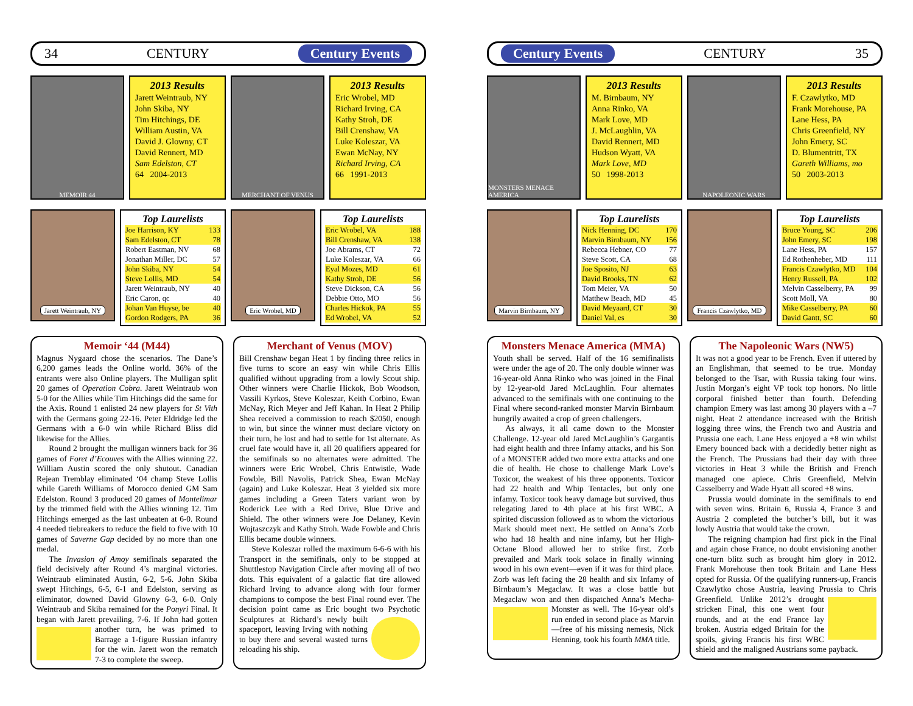34 CENTURY Century Events
MEMOIR 44
2013 Results
Jarett Weintraub, NY
John Skiba, NY
Tim Hitchings, DE
William Austin, VA
David J. Glowny, CT
David Rennert, MD
Sam Edelston, CT
64 2004-2013
MERCHANT OF VENUS
2013 Results
Eric Wrobel, MD
Richard Irving, CA
Kathy Stroh, DE
Bill Crenshaw, VA
Luke Koleszar, VA
Ewan McNay, NY
Richard Irving, CA
66 1991-2013
Jarett Weintraub, NY
Top Laurelists
| Joe Harrison, KY | 133 |
| Sam Edelston, CT | 78 |
| Robert Eastman, NV | 68 |
| Jonathan Miller, DC | 57 |
| John Skiba, NY | 54 |
| Steve Lollis, MD | 54 |
| Jarett Weintraub, NY | 40 |
| Eric Caron, qc | 40 |
| Johan Van Huyse, be | 40 |
| Gordon Rodgers, PA | 36 |
Eric Wrobel, MD
Top Laurelists
| Eric Wrobel, VA | 188 |
| Bill Crenshaw, VA | 138 |
| Joe Abrams, CT | 72 |
| Luke Koleszar, VA | 66 |
| Eyal Mozes, MD | 61 |
| Kathy Stroh, DE | 56 |
| Steve Dickson, CA | 56 |
| Debbie Otto, MO | 56 |
| Charles Hickok, PA | 55 |
| Ed Wrobel, VA | 52 |
Memoir ‘44 (M44)
Magnus Nygaard chose the scenarios. The Dane’s 6,200 games leads the Online world. 36% of the entrants were also Online players. The Mulligan split 20 games of Operation Cobra. Jarett Weintraub won 5-0 for the Allies while Tim Hitchings did the same for the Axis. Round 1 enlisted 24 new players for St Vith with the Germans going 22-16. Peter Eldridge led the Germans with a 6-0 win while Richard Bliss did likewise for the Allies.
Round 2 brought the mulligan winners back for 36 games of Foret d’Ecouves with the Allies winning 22. William Austin scored the only shutout. Canadian Rejean Tremblay eliminated ‘04 champ Steve Lollis while Gareth Williams of Morocco denied GM Sam Edelston. Round 3 produced 20 games of Montelimar by the trimmed field with the Allies winning 12. Tim Hitchings emerged as the last unbeaten at 6-0. Round 4 needed tiebreakers to reduce the field to five with 10 games of Saverne Gap decided by no more than one medal.
The Invasion of Amoy semifinals separated the field decisively after Round 4’s marginal victories. Weintraub eliminated Austin, 6-2, 5-6. John Skiba swept Hitchings, 6-5, 6-1 and Edelston, serving as eliminator, downed David Glowny 6-3, 6-0. Only Weintraub and Skiba remained for the Ponyri Final. It began with Jarett prevailing, 7-6. If John had gotten another turn, he was primed to Barrage a 1-figure Russian infantry for the win. Jarett won the rematch 7-3 to complete the sweep.
Merchant of Venus (MOV)
Bill Crenshaw began Heat 1 by finding three relics in five turns to score an easy win while Chris Ellis qualified without upgrading from a lowly Scout ship. Other winners were Charlie Hickok, Bob Woodson, Vassili Kyrkos, Steve Koleszar, Keith Corbino, Ewan McNay, Rich Meyer and Jeff Kahan. In Heat 2 Philip Shea received a commission to reach $2050, enough to win, but since the winner must declare victory on their turn, he lost and had to settle for 1st alternate. As cruel fate would have it, all 20 qualifiers appeared for the semifinals so no alternates were admitted. The winners were Eric Wrobel, Chris Entwistle, Wade Fowble, Bill Navolis, Patrick Shea, Ewan McNay (again) and Luke Koleszar. Heat 3 yielded six more games including a Green Taters variant won by Roderick Lee with a Red Drive, Blue Drive and Shield. The other winners were Joe Delaney, Kevin Wojtaszczyk and Kathy Stroh. Wade Fowble and Chris Ellis became double winners.
Steve Koleszar rolled the maximum 6-6-6 with his Transport in the semifinals, only to be stopped at Shuttlestop Navigation Circle after moving all of two dots. This equivalent of a galactic flat tire allowed Richard Irving to advance along with four former champions to compose the best Final round ever. The decision point came as Eric bought two Psychotic Sculptures at Richard’s newly built spaceport, leaving Irving with nothing to buy there and several wasted turns reloading his ship.
Century Events CENTURY 35
MONSTERS MENACE AMERICA
2013 Results
M. Birnbaum, NY
Anna Rinko, VA
Mark Love, MD
J. McLaughlin, VA
David Rennert, MD
Hudson Wyatt, VA
Mark Love, MD
50 1998-2013
NAPOLEONIC WARS
2013 Results
F. Czawlytko, MD
Frank Morehouse, PA
Lane Hess, PA
Chris Greenfield, NY
John Emery, SC
D. Blumentritt, TX
Gareth Williams, mo
50 2003-2013
Marvin Birnbaum, NY
Top Laurelists
| Nick Henning, DC | 170 |
| Marvin Birnbaum, NY | 156 |
| Rebecca Hebner, CO | 77 |
| Steve Scott, CA | 68 |
| Joe Sposito, NJ | 63 |
| David Brooks, TN | 62 |
| Tom Meier, VA | 50 |
| Matthew Beach, MD | 45 |
| David Meyaard, CT | 30 |
| Daniel Val, es | 30 |
Francis Czawlytko, MD
Top Laurelists
| Bruce Young, SC | 206 |
| John Emery, SC | 198 |
| Lane Hess, PA | 157 |
| Ed Rothenheber, MD | 111 |
| Francis Czawlytko, MD | 104 |
| Henry Russell, PA | 102 |
| Melvin Casselberry, PA | 99 |
| Scott Moll, VA | 80 |
| Mike Casselberry, PA | 60 |
| David Gantt, SC | 60 |
Monsters Menace America (MMA)
Youth shall be served. Half of the 16 semifinalists were under the age of 20. The only double winner was 16-year-old Anna Rinko who was joined in the Final by 12-year-old Jared McLaughlin. Four alternates advanced to the semifinals with one continuing to the Final where second-ranked monster Marvin Birnbaum hungrily awaited a crop of green challengers.
As always, it all came down to the Monster Challenge. 12-year old Jared McLaughlin’s Gargantis had eight health and three Infamy attacks, and his Son of a MONSTER added two more extra attacks and one die of health. He chose to challenge Mark Love’s Toxicor, the weakest of his three opponents. Toxicor had 22 health and Whip Tentacles, but only one infamy. Toxicor took heavy damage but survived, thus relegating Jared to 4th place at his first WBC. A spirited discussion followed as to whom the victorious Mark should meet next. He settled on Anna’s Zorb who had 18 health and nine infamy, but her High-Octane Blood allowed her to strike first. Zorb prevailed and Mark took solace in finally winning wood in his own event—even if it was for third place. Zorb was left facing the 28 health and six Infamy of Birnbaum’s Megaclaw. It was a close battle but Megaclaw won and then dispatched Anna’s Me cha-Monster as well. The 16-year old’s run ended in second place as Marvin—free of his missing nemesis, Nick Henning, took his fourth MMA title.
The Napoleonic Wars (NW5)
It was not a good year to be French. Even if uttered by an Englishman, that seemed to be true. Monday belonged to the Tsar, with Russia taking four wins. Justin Morgan’s eight VP took top honors. No little corporal finished better than fourth. Defending champion Emery was last among 30 players with a –7 night. Heat 2 attendance increased with the British logging three wins, the French two and Austria and Prussia one each. Lane Hess enjoyed a +8 win whilst Emery bounced back with a decidedly better night as the French. The Prussians had their day with three victories in Heat 3 while the British and French managed one apiece. Chris Greenfield, Melvin Casselberry and Wade Hyatt all scored +8 wins.
Prussia would dominate in the semifinals to end with seven wins. Britain 6, Russia 4, France 3 and Austria 2 completed the butcher’s bill, but it was lowly Austria that would take the crown.
The reigning champion had first pick in the Final and again chose France, no doubt envisioning another one-turn blitz such as brought him glory in 2012. Frank Morehouse then took Britain and Lane Hess opted for Russia. Of the qualifying runners-up, Francis Czawlytko chose Austria, leaving Prussia to Chris Greenfield. Unlike 2012’s drought stricken Final, this one went four rounds, and at the end France lay broken. Austria edged Britain for the spoils, giving Francis his first WBC shield and the maligned Austrians some payback.